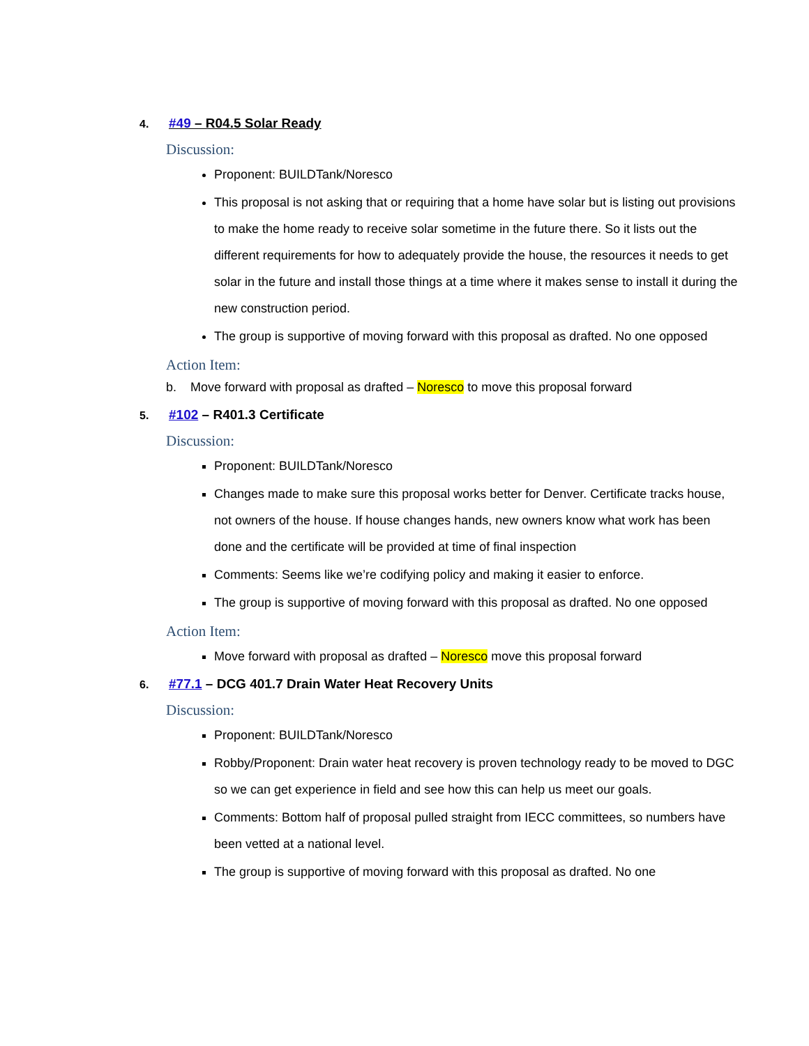4. #49 – R04.5 Solar Ready
Discussion:
Proponent: BUILDTank/Noresco
This proposal is not asking that or requiring that a home have solar but is listing out provisions to make the home ready to receive solar sometime in the future there. So it lists out the different requirements for how to adequately provide the house, the resources it needs to get solar in the future and install those things at a time where it makes sense to install it during the new construction period.
The group is supportive of moving forward with this proposal as drafted. No one opposed
Action Item:
b. Move forward with proposal as drafted – Noresco to move this proposal forward
5. #102 – R401.3 Certificate
Discussion:
Proponent: BUILDTank/Noresco
Changes made to make sure this proposal works better for Denver. Certificate tracks house, not owners of the house. If house changes hands, new owners know what work has been done and the certificate will be provided at time of final inspection
Comments: Seems like we’re codifying policy and making it easier to enforce.
The group is supportive of moving forward with this proposal as drafted. No one opposed
Action Item:
Move forward with proposal as drafted – Noresco move this proposal forward
6. #77.1 – DCG 401.7 Drain Water Heat Recovery Units
Discussion:
Proponent: BUILDTank/Noresco
Robby/Proponent: Drain water heat recovery is proven technology ready to be moved to DGC so we can get experience in field and see how this can help us meet our goals.
Comments: Bottom half of proposal pulled straight from IECC committees, so numbers have been vetted at a national level.
The group is supportive of moving forward with this proposal as drafted. No one